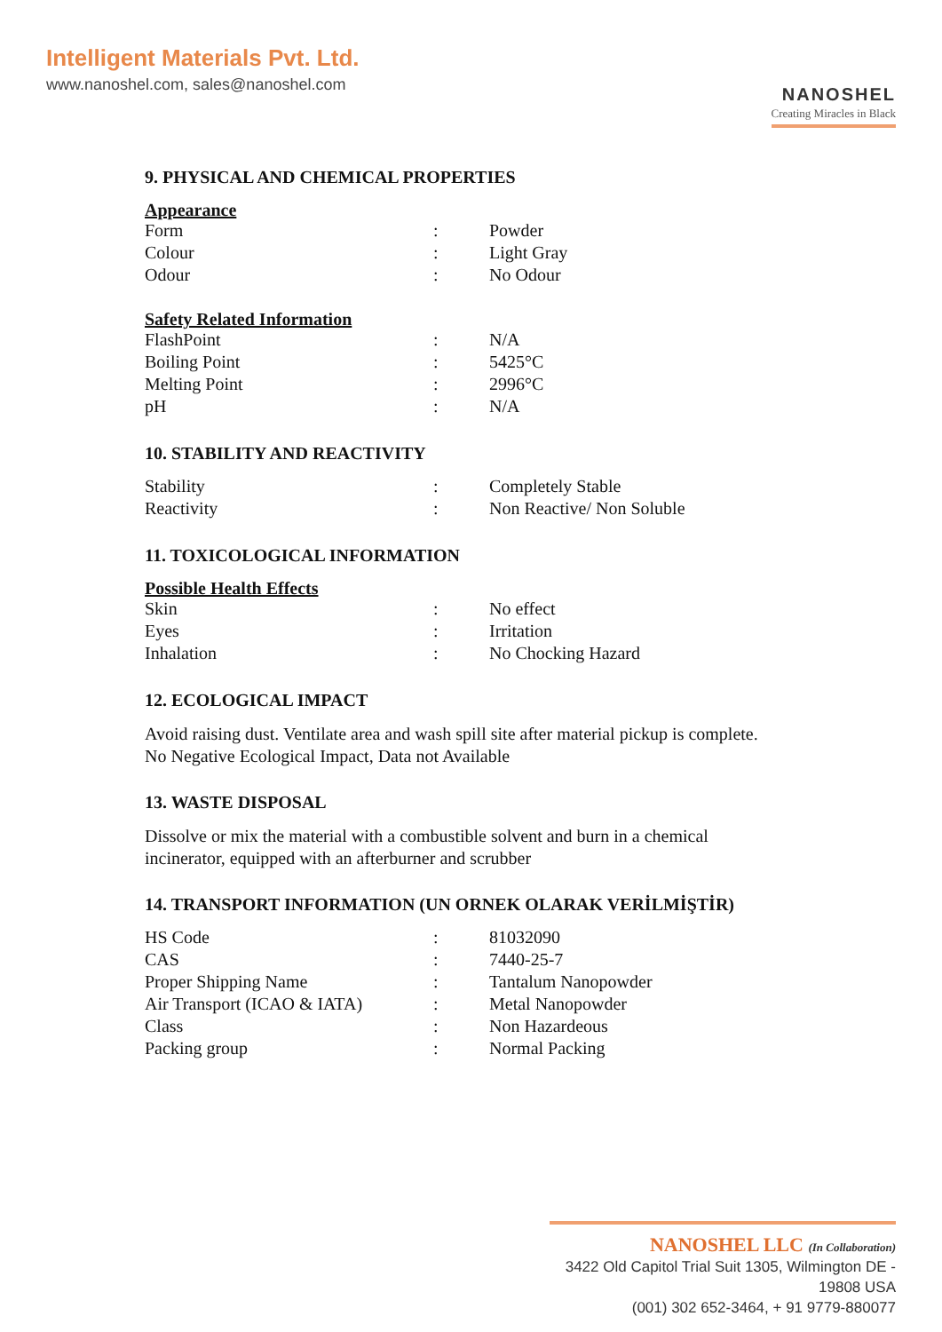Intelligent Materials Pvt. Ltd.
www.nanoshel.com, sales@nanoshel.com
NANOSHEL
Creating Miracles in Black
9. PHYSICAL AND CHEMICAL PROPERTIES
Appearance
| Form | : | Powder |
| Colour | : | Light Gray |
| Odour | : | No Odour |
Safety Related Information
| FlashPoint | : | N/A |
| Boiling Point | : | 5425°C |
| Melting Point | : | 2996°C |
| pH | : | N/A |
10. STABILITY AND REACTIVITY
| Stability | : | Completely Stable |
| Reactivity | : | Non Reactive/ Non Soluble |
11. TOXICOLOGICAL INFORMATION
Possible Health Effects
| Skin | : | No effect |
| Eyes | : | Irritation |
| Inhalation | : | No Chocking Hazard |
12. ECOLOGICAL IMPACT
Avoid raising dust. Ventilate area and wash spill site after material pickup is complete.
No Negative Ecological Impact, Data not Available
13. WASTE DISPOSAL
Dissolve or mix the material with a combustible solvent and burn in a chemical
incinerator, equipped with an afterburner and scrubber
14. TRANSPORT INFORMATION (UN ORNEK OLARAK VERİLMİŞTİR)
| HS Code | : | 81032090 |
| CAS | : | 7440-25-7 |
| Proper Shipping Name | : | Tantalum Nanopowder |
| Air Transport (ICAO & IATA) | : | Metal Nanopowder |
| Class | : | Non Hazardeous |
| Packing group | : | Normal Packing |
NANOSHEL LLC (In Collaboration)
3422 Old Capitol Trial Suit 1305, Wilmington DE - 19808 USA
(001) 302 652-3464, + 91 9779-880077